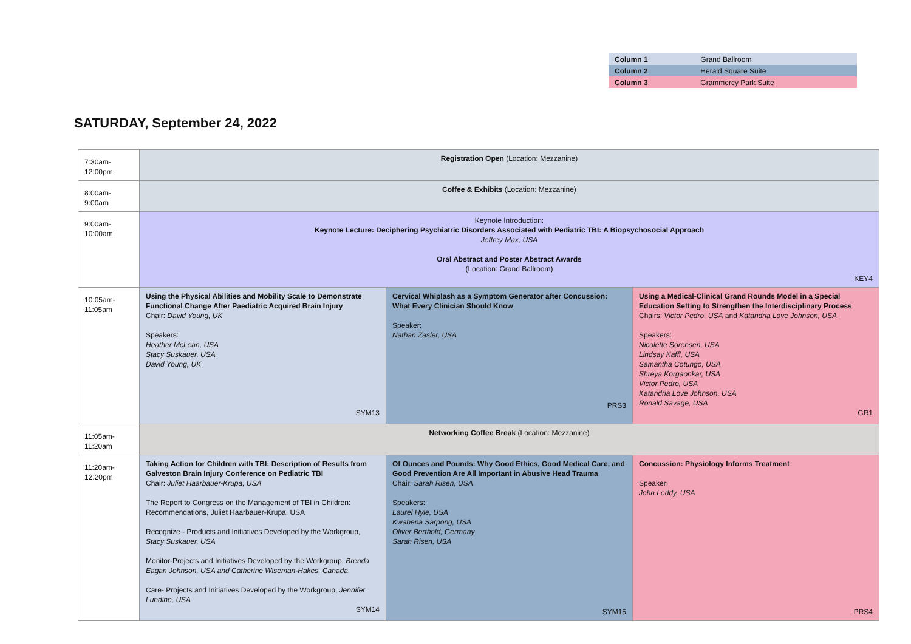| Column 1 | Grand Ballroom |
| Column 2 | Herald Square Suite |
| Column 3 | Grammercy Park Suite |
SATURDAY, September 24, 2022
| 7:30am-12:00pm | Registration Open (Location: Mezzanine) | | |
| 8:00am-9:00am | Coffee & Exhibits (Location: Mezzanine) | | |
| 9:00am-10:00am | Keynote Introduction: Keynote Lecture: Deciphering Psychiatric Disorders Associated with Pediatric TBI: A Biopsychosocial Approach Jeffrey Max, USA Oral Abstract and Poster Abstract Awards (Location: Grand Ballroom) KEY4 | | |
| 10:05am-11:05am | Using the Physical Abilities and Mobility Scale to Demonstrate Functional Change After Paediatric Acquired Brain Injury Chair: David Young, UK Speakers: Heather McLean, USA Stacy Suskauer, USA David Young, UK SYM13 | Cervical Whiplash as a Symptom Generator after Concussion: What Every Clinician Should Know Speaker: Nathan Zasler, USA PRS3 | Using a Medical-Clinical Grand Rounds Model in a Special Education Setting to Strengthen the Interdisciplinary Process Chairs: Victor Pedro, USA and Katandria Love Johnson, USA Speakers: Nicolette Sorensen, USA Lindsay Kaffl, USA Samantha Cotungo, USA Shreya Korgaonkar, USA Victor Pedro, USA Katandria Love Johnson, USA Ronald Savage, USA GR1 |
| 11:05am-11:20am | Networking Coffee Break (Location: Mezzanine) | | |
| 11:20am-12:20pm | Taking Action for Children with TBI: Description of Results from Galveston Brain Injury Conference on Pediatric TBI Chair: Juliet Haarbauer-Krupa, USA The Report to Congress on the Management of TBI in Children: Recommendations, Juliet Haarbauer-Krupa, USA Recognize - Products and Initiatives Developed by the Workgroup, Stacy Suskauer, USA Monitor-Projects and Initiatives Developed by the Workgroup, Brenda Eagan Johnson, USA and Catherine Wiseman-Hakes, Canada Care- Projects and Initiatives Developed by the Workgroup, Jennifer Lundine, USA SYM14 | Of Ounces and Pounds: Why Good Ethics, Good Medical Care, and Good Prevention Are All Important in Abusive Head Trauma Chair: Sarah Risen, USA Speakers: Laurel Hyle, USA Kwabena Sarpong, USA Oliver Berthold, Germany Sarah Risen, USA SYM15 | Concussion: Physiology Informs Treatment Speaker: John Leddy, USA PRS4 |